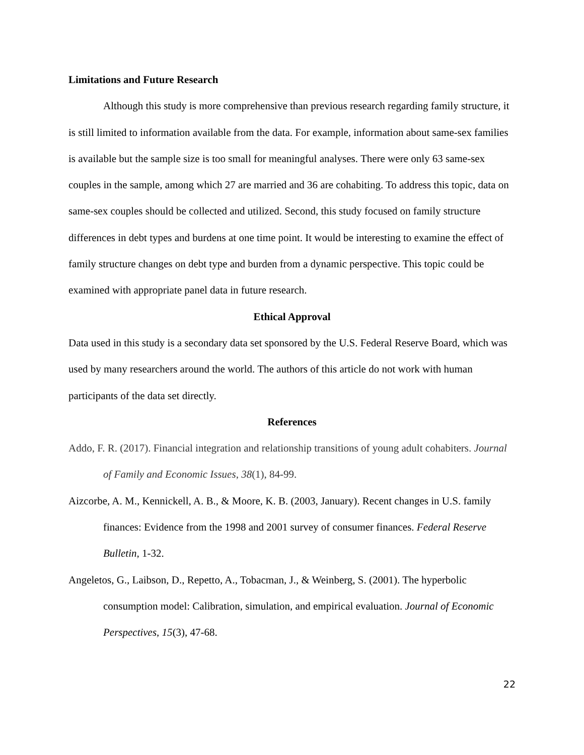Limitations and Future Research
Although this study is more comprehensive than previous research regarding family structure, it is still limited to information available from the data. For example, information about same-sex families is available but the sample size is too small for meaningful analyses. There were only 63 same-sex couples in the sample, among which 27 are married and 36 are cohabiting. To address this topic, data on same-sex couples should be collected and utilized. Second, this study focused on family structure differences in debt types and burdens at one time point. It would be interesting to examine the effect of family structure changes on debt type and burden from a dynamic perspective. This topic could be examined with appropriate panel data in future research.
Ethical Approval
Data used in this study is a secondary data set sponsored by the U.S. Federal Reserve Board, which was used by many researchers around the world. The authors of this article do not work with human participants of the data set directly.
References
Addo, F. R. (2017). Financial integration and relationship transitions of young adult cohabiters. Journal of Family and Economic Issues, 38(1), 84-99.
Aizcorbe, A. M., Kennickell, A. B., & Moore, K. B. (2003, January). Recent changes in U.S. family finances: Evidence from the 1998 and 2001 survey of consumer finances. Federal Reserve Bulletin, 1-32.
Angeletos, G., Laibson, D., Repetto, A., Tobacman, J., & Weinberg, S. (2001). The hyperbolic consumption model: Calibration, simulation, and empirical evaluation. Journal of Economic Perspectives, 15(3), 47-68.
22